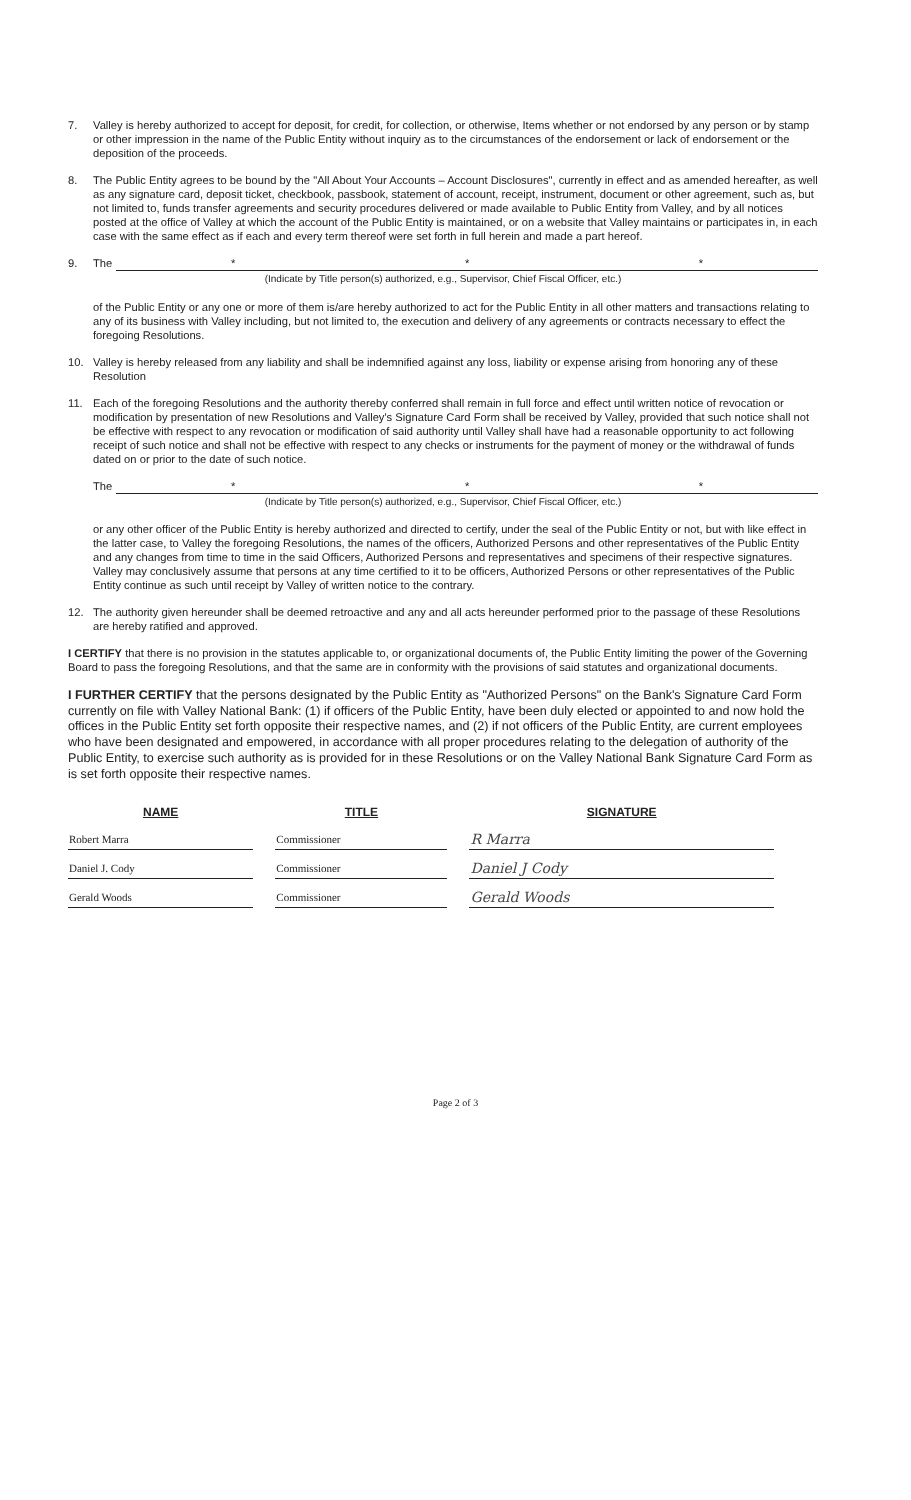7. Valley is hereby authorized to accept for deposit, for credit, for collection, or otherwise, Items whether or not endorsed by any person or by stamp or other impression in the name of the Public Entity without inquiry as to the circumstances of the endorsement or lack of endorsement or the deposition of the proceeds.
8. The Public Entity agrees to be bound by the "All About Your Accounts – Account Disclosures", currently in effect and as amended hereafter, as well as any signature card, deposit ticket, checkbook, passbook, statement of account, receipt, instrument, document or other agreement, such as, but not limited to, funds transfer agreements and security procedures delivered or made available to Public Entity from Valley, and by all notices posted at the office of Valley at which the account of the Public Entity is maintained, or on a website that Valley maintains or participates in, in each case with the same effect as if each and every term thereof were set forth in full herein and made a part hereof.
9. The * * *
(Indicate by Title person(s) authorized, e.g., Supervisor, Chief Fiscal Officer, etc.)
of the Public Entity or any one or more of them is/are hereby authorized to act for the Public Entity in all other matters and transactions relating to any of its business with Valley including, but not limited to, the execution and delivery of any agreements or contracts necessary to effect the foregoing Resolutions.
10. Valley is hereby released from any liability and shall be indemnified against any loss, liability or expense arising from honoring any of these Resolution
11. Each of the foregoing Resolutions and the authority thereby conferred shall remain in full force and effect until written notice of revocation or modification by presentation of new Resolutions and Valley's Signature Card Form shall be received by Valley, provided that such notice shall not be effective with respect to any revocation or modification of said authority until Valley shall have had a reasonable opportunity to act following receipt of such notice and shall not be effective with respect to any checks or instruments for the payment of money or the withdrawal of funds dated on or prior to the date of such notice.
The * * *
(Indicate by Title person(s) authorized, e.g., Supervisor, Chief Fiscal Officer, etc.)
or any other officer of the Public Entity is hereby authorized and directed to certify, under the seal of the Public Entity or not, but with like effect in the latter case, to Valley the foregoing Resolutions, the names of the officers, Authorized Persons and other representatives of the Public Entity and any changes from time to time in the said Officers, Authorized Persons and representatives and specimens of their respective signatures. Valley may conclusively assume that persons at any time certified to it to be officers, Authorized Persons or other representatives of the Public Entity continue as such until receipt by Valley of written notice to the contrary.
12. The authority given hereunder shall be deemed retroactive and any and all acts hereunder performed prior to the passage of these Resolutions are hereby ratified and approved.
I CERTIFY that there is no provision in the statutes applicable to, or organizational documents of, the Public Entity limiting the power of the Governing Board to pass the foregoing Resolutions, and that the same are in conformity with the provisions of said statutes and organizational documents.
I FURTHER CERTIFY that the persons designated by the Public Entity as "Authorized Persons" on the Bank's Signature Card Form currently on file with Valley National Bank: (1) if officers of the Public Entity, have been duly elected or appointed to and now hold the offices in the Public Entity set forth opposite their respective names, and (2) if not officers of the Public Entity, are current employees who have been designated and empowered, in accordance with all proper procedures relating to the delegation of authority of the Public Entity, to exercise such authority as is provided for in these Resolutions or on the Valley National Bank Signature Card Form as is set forth opposite their respective names.
| NAME | TITLE | SIGNATURE |
| --- | --- | --- |
| Robert Marra | Commissioner | R Marra |
| Daniel J. Cody | Commissioner | Daniel J Cody |
| Gerald Woods | Commissioner | Gerald Woods |
Page 2 of 3